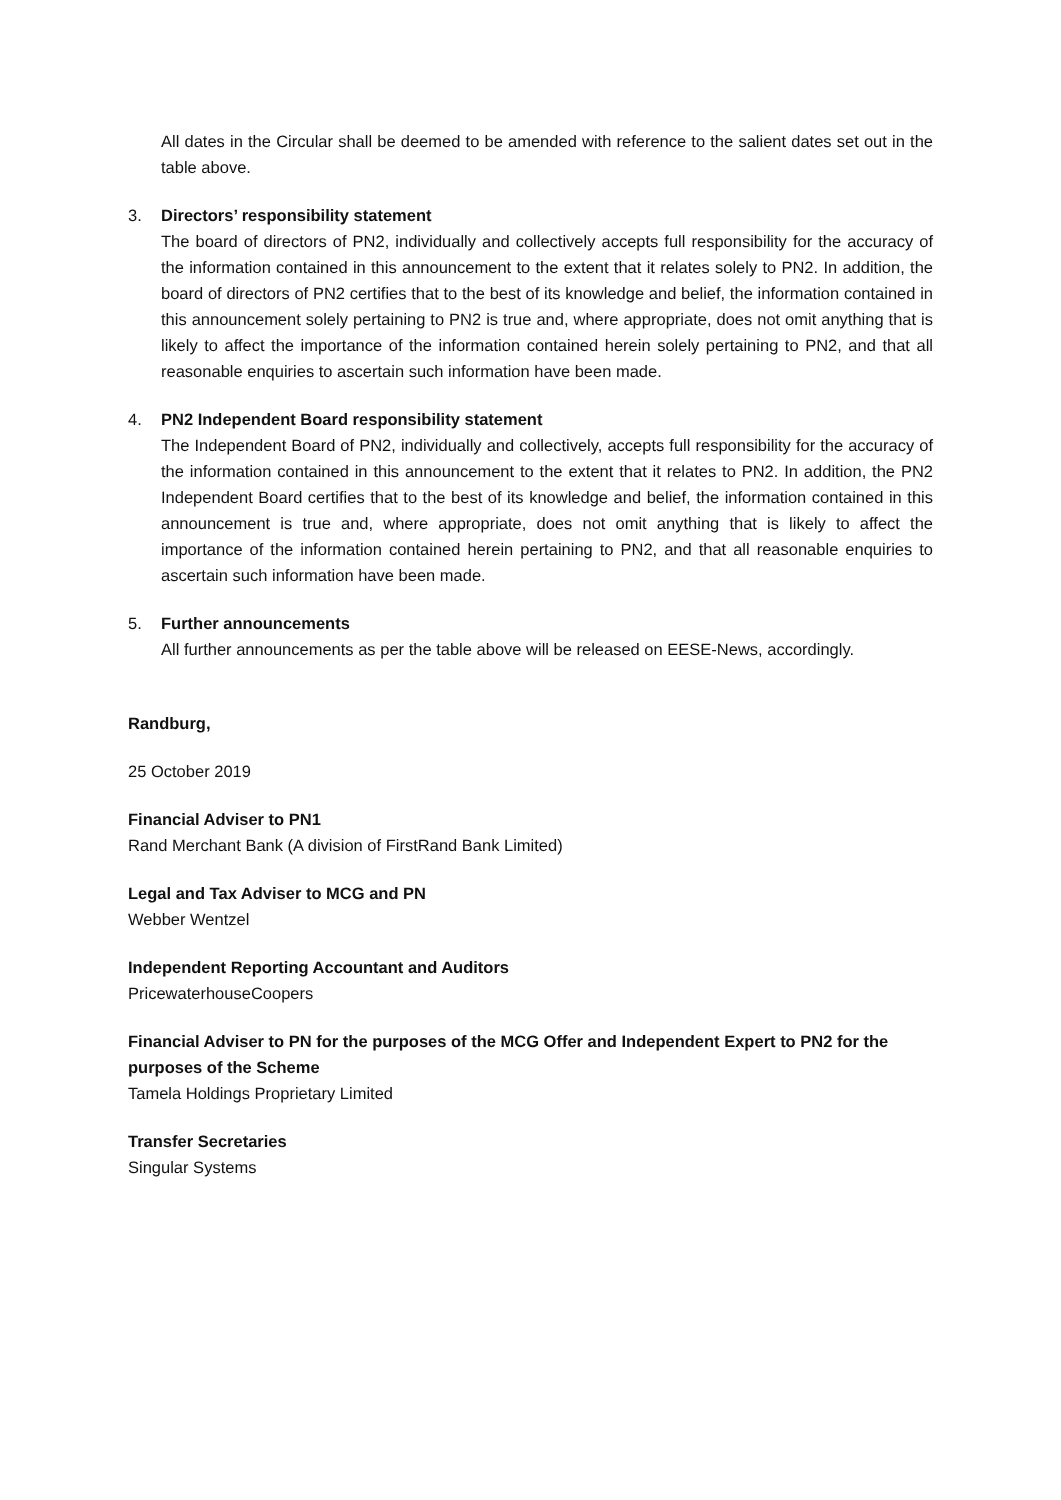All dates in the Circular shall be deemed to be amended with reference to the salient dates set out in the table above.
3. Directors’ responsibility statement
The board of directors of PN2, individually and collectively accepts full responsibility for the accuracy of the information contained in this announcement to the extent that it relates solely to PN2. In addition, the board of directors of PN2 certifies that to the best of its knowledge and belief, the information contained in this announcement solely pertaining to PN2 is true and, where appropriate, does not omit anything that is likely to affect the importance of the information contained herein solely pertaining to PN2, and that all reasonable enquiries to ascertain such information have been made.
4. PN2 Independent Board responsibility statement
The Independent Board of PN2, individually and collectively, accepts full responsibility for the accuracy of the information contained in this announcement to the extent that it relates to PN2. In addition, the PN2 Independent Board certifies that to the best of its knowledge and belief, the information contained in this announcement is true and, where appropriate, does not omit anything that is likely to affect the importance of the information contained herein pertaining to PN2, and that all reasonable enquiries to ascertain such information have been made.
5. Further announcements
All further announcements as per the table above will be released on EESE-News, accordingly.
Randburg,
25 October 2019
Financial Adviser to PN1
Rand Merchant Bank (A division of FirstRand Bank Limited)
Legal and Tax Adviser to MCG and PN
Webber Wentzel
Independent Reporting Accountant and Auditors
PricewaterhouseCoopers
Financial Adviser to PN for the purposes of the MCG Offer and Independent Expert to PN2 for the purposes of the Scheme
Tamela Holdings Proprietary Limited
Transfer Secretaries
Singular Systems